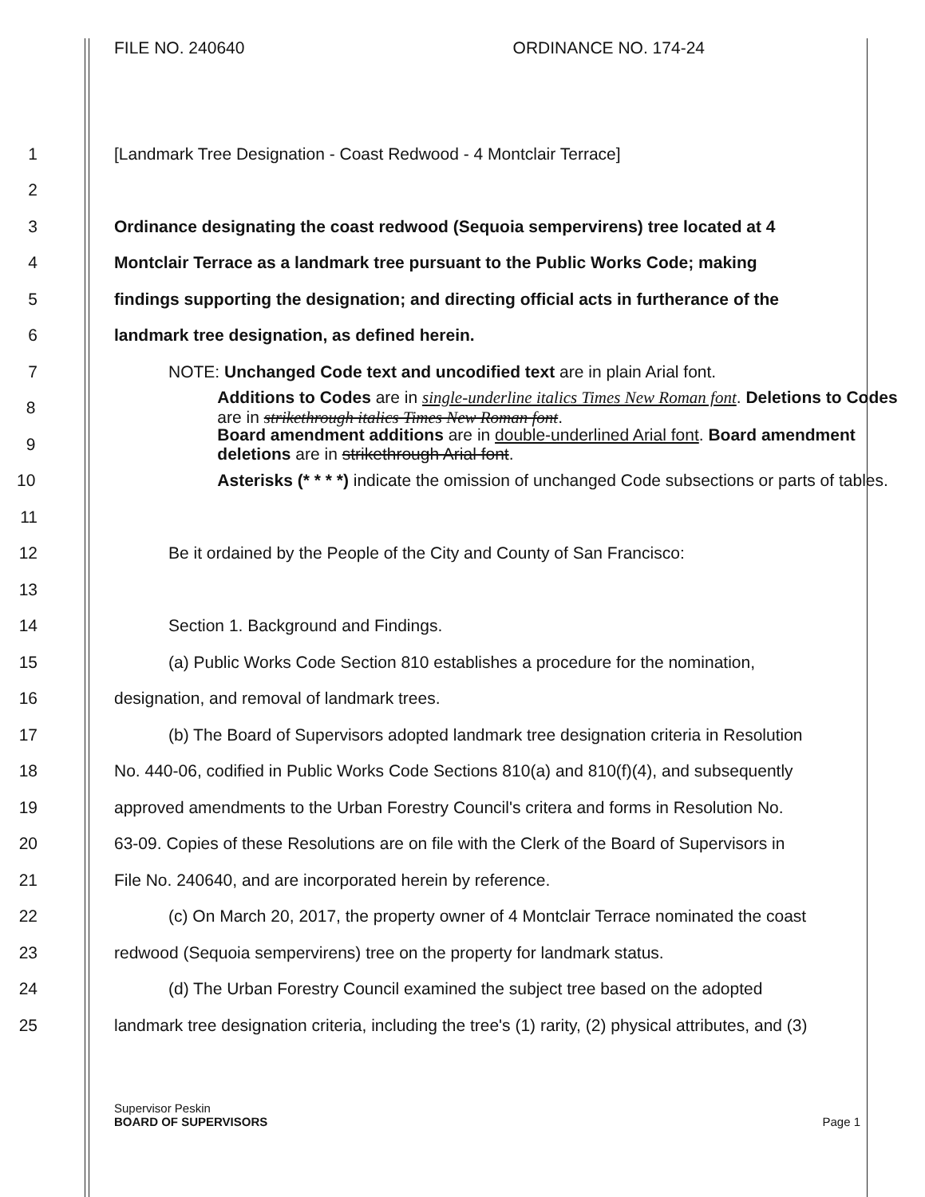FILE NO. 240640 ORDINANCE NO. 174-24
1 [Landmark Tree Designation - Coast Redwood - 4 Montclair Terrace]
2
3
Ordinance designating the coast redwood (Sequoia sempervirens) tree located at 4
4
Montclair Terrace as a landmark tree pursuant to the Public Works Code; making
5
findings supporting the designation; and directing official acts in furtherance of the
6 landmark tree designation, as defined herein.
7 NOTE: Unchanged Code text and uncodified text are in plain Arial font.
8
Additions to Codes are in single-underline italics Times New Roman font. Deletions to Codes are in strikethrough italics Times New Roman font.
9
Board amendment additions are in double-underlined Arial font. Board amendment deletions are in strikethrough Arial font.
10
Asterisks (* * * *) indicate the omission of unchanged Code subsections or parts of tables.
11
12 Be it ordained by the People of the City and County of San Francisco:
13
14 Section 1. Background and Findings.
15
(a) Public Works Code Section 810 establishes a procedure for the nomination,
16 designation, and removal of landmark trees.
17
(b) The Board of Supervisors adopted landmark tree designation criteria in Resolution
18
No. 440-06, codified in Public Works Code Sections 810(a) and 810(f)(4), and subsequently
19
approved amendments to the Urban Forestry Council's critera and forms in Resolution No.
20
63-09. Copies of these Resolutions are on file with the Clerk of the Board of Supervisors in
21 File No. 240640, and are incorporated herein by reference.
22
(c) On March 20, 2017, the property owner of 4 Montclair Terrace nominated the coast
23 redwood (Sequoia sempervirens) tree on the property for landmark status.
24
(d) The Urban Forestry Council examined the subject tree based on the adopted
25
landmark tree designation criteria, including the tree's (1) rarity, (2) physical attributes, and (3)
Supervisor Peskin
BOARD OF SUPERVISORS Page 1